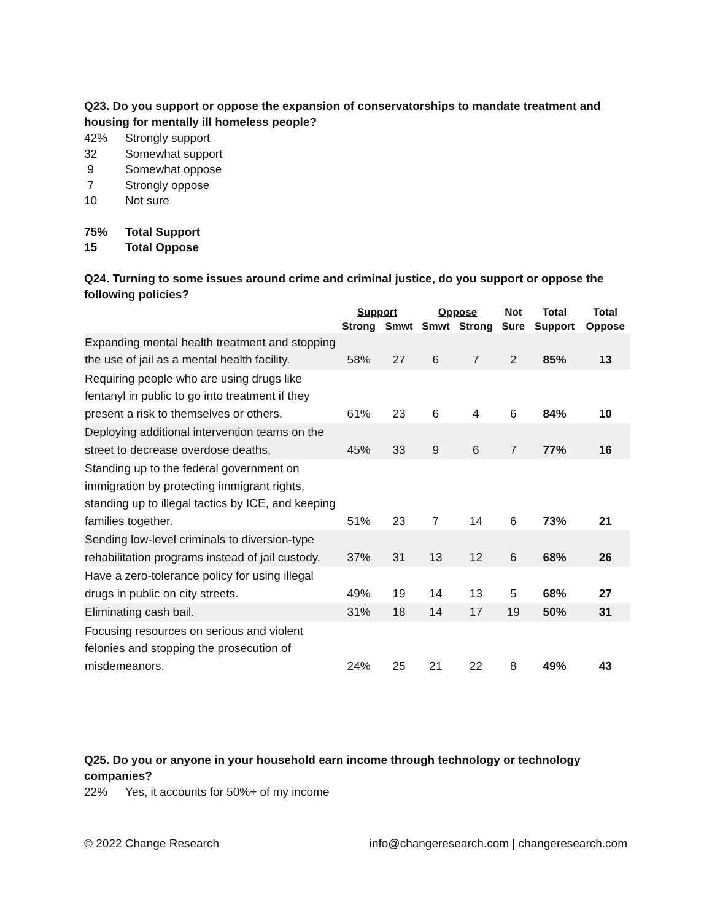Q23. Do you support or oppose the expansion of conservatorships to mandate treatment and housing for mentally ill homeless people?
42% Strongly support
32 Somewhat support
9 Somewhat oppose
7 Strongly oppose
10 Not sure
75% Total Support
15 Total Oppose
Q24. Turning to some issues around crime and criminal justice, do you support or oppose the following policies?
| | Support | | Oppose | | Not | Total | Total |
| --- | --- | --- | --- | --- | --- | --- | --- |
| | Strong | Smwt | Smwt | Strong | Sure | Support | Oppose |
| Expanding mental health treatment and stopping the use of jail as a mental health facility. | 58% | 27 | 6 | 7 | 2 | 85% | 13 |
| Requiring people who are using drugs like fentanyl in public to go into treatment if they present a risk to themselves or others. | 61% | 23 | 6 | 4 | 6 | 84% | 10 |
| Deploying additional intervention teams on the street to decrease overdose deaths. | 45% | 33 | 9 | 6 | 7 | 77% | 16 |
| Standing up to the federal government on immigration by protecting immigrant rights, standing up to illegal tactics by ICE, and keeping families together. | 51% | 23 | 7 | 14 | 6 | 73% | 21 |
| Sending low-level criminals to diversion-type rehabilitation programs instead of jail custody. | 37% | 31 | 13 | 12 | 6 | 68% | 26 |
| Have a zero-tolerance policy for using illegal drugs in public on city streets. | 49% | 19 | 14 | 13 | 5 | 68% | 27 |
| Eliminating cash bail. | 31% | 18 | 14 | 17 | 19 | 50% | 31 |
| Focusing resources on serious and violent felonies and stopping the prosecution of misdemeanors. | 24% | 25 | 21 | 22 | 8 | 49% | 43 |
Q25. Do you or anyone in your household earn income through technology or technology companies?
22% Yes, it accounts for 50%+ of my income
© 2022 Change Research info@changeresearch.com | changeresearch.com